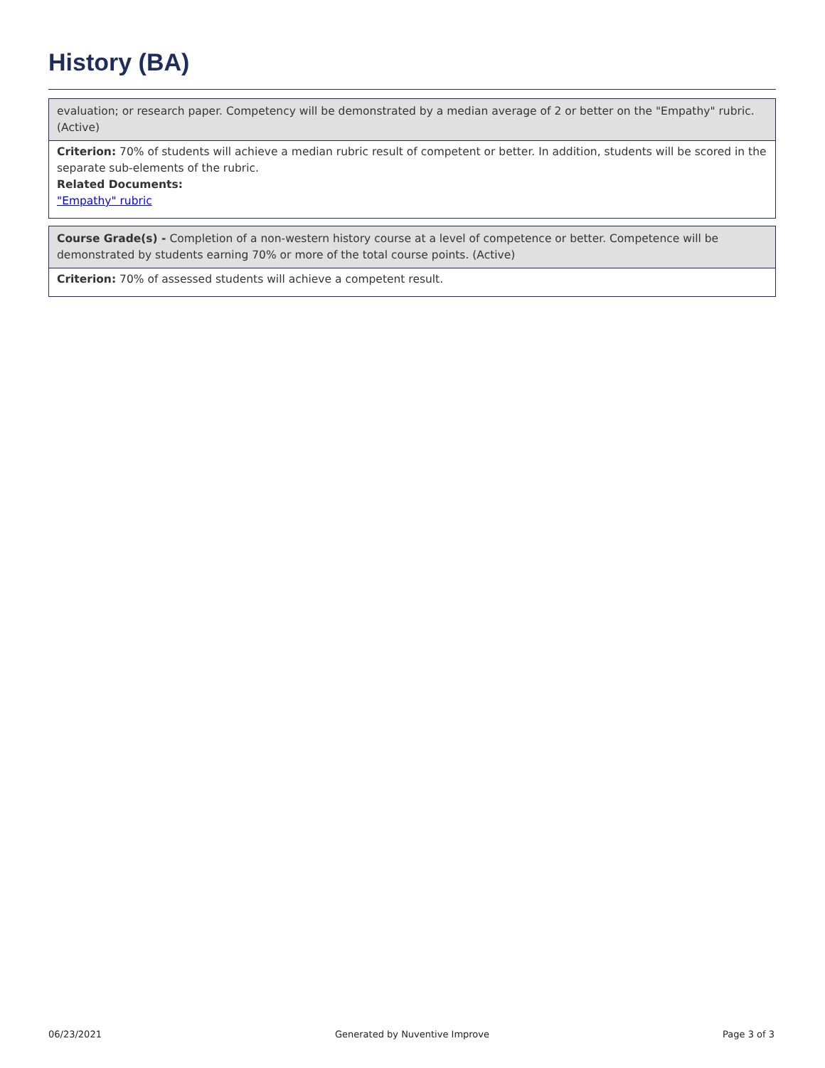History (BA)
evaluation; or research paper. Competency will be demonstrated by a median average of 2 or better on the "Empathy" rubric. (Active)
Criterion: 70% of students will achieve a median rubric result of competent or better. In addition, students will be scored in the separate sub-elements of the rubric.
Related Documents:
"Empathy" rubric
Course Grade(s) - Completion of a non-western history course at a level of competence or better. Competence will be demonstrated by students earning 70% or more of the total course points. (Active)
Criterion: 70% of assessed students will achieve a competent result.
06/23/2021 Generated by Nuventive Improve Page 3 of 3